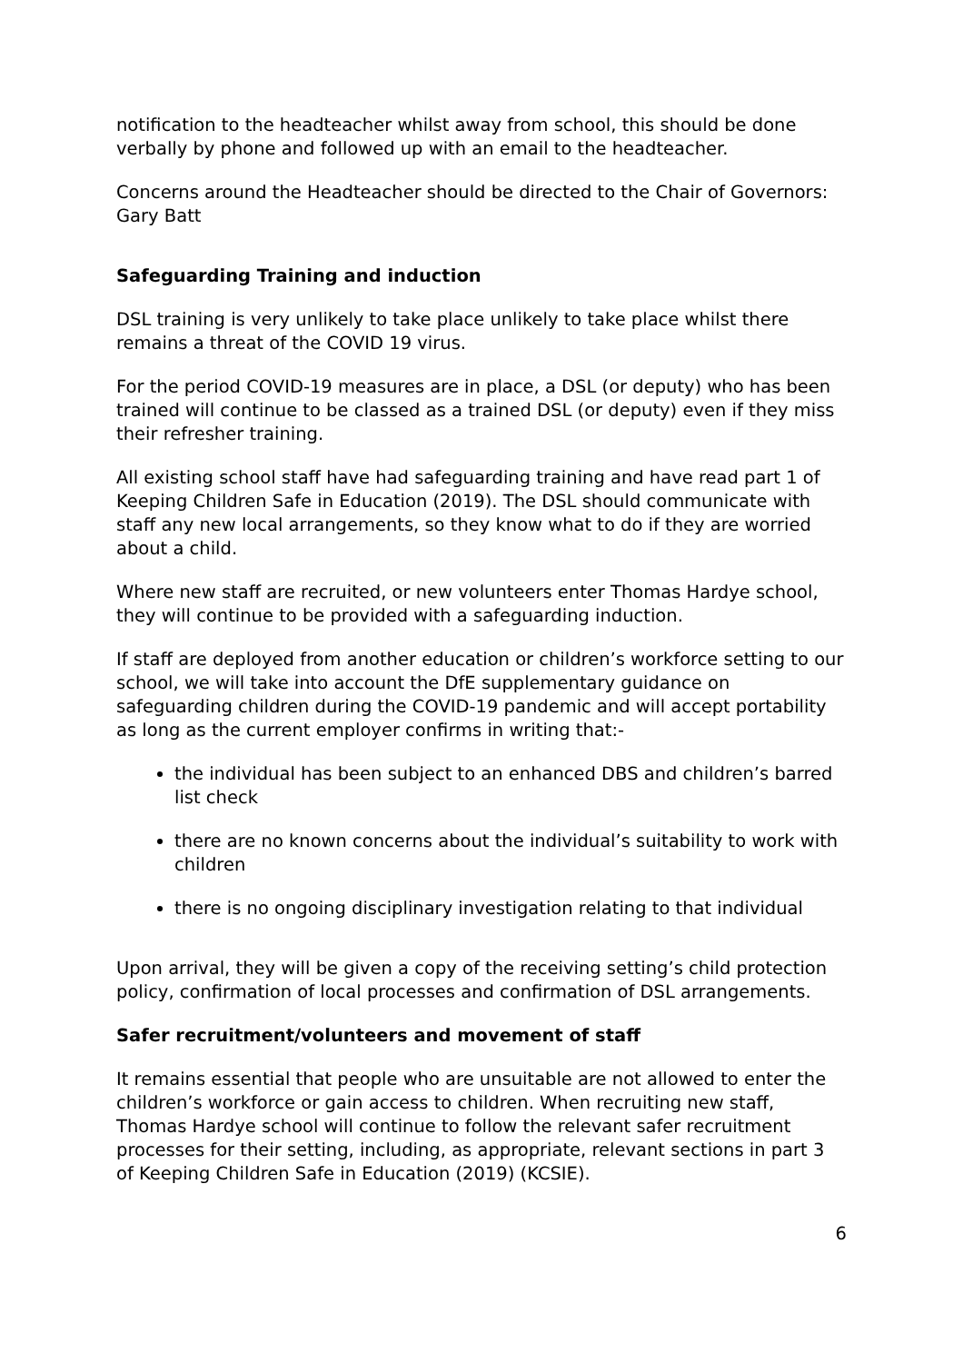notification to the headteacher whilst away from school, this should be done verbally by phone and followed up with an email to the headteacher.
Concerns around the Headteacher should be directed to the Chair of Governors: Gary Batt
Safeguarding Training and induction
DSL training is very unlikely to take place unlikely to take place whilst there remains a threat of the COVID 19 virus.
For the period COVID-19 measures are in place, a DSL (or deputy) who has been trained will continue to be classed as a trained DSL (or deputy) even if they miss their refresher training.
All existing school staff have had safeguarding training and have read part 1 of Keeping Children Safe in Education (2019). The DSL should communicate with staff any new local arrangements, so they know what to do if they are worried about a child.
Where new staff are recruited, or new volunteers enter Thomas Hardye school, they will continue to be provided with a safeguarding induction.
If staff are deployed from another education or children’s workforce setting to our school, we will take into account the DfE supplementary guidance on safeguarding children during the COVID-19 pandemic and will accept portability as long as the current employer confirms in writing that:-
the individual has been subject to an enhanced DBS and children’s barred list check
there are no known concerns about the individual’s suitability to work with children
there is no ongoing disciplinary investigation relating to that individual
Upon arrival, they will be given a copy of the receiving setting’s child protection policy, confirmation of local processes and confirmation of DSL arrangements.
Safer recruitment/volunteers and movement of staff
It remains essential that people who are unsuitable are not allowed to enter the children’s workforce or gain access to children. When recruiting new staff, Thomas Hardye school will continue to follow the relevant safer recruitment processes for their setting, including, as appropriate, relevant sections in part 3 of Keeping Children Safe in Education (2019) (KCSIE).
6